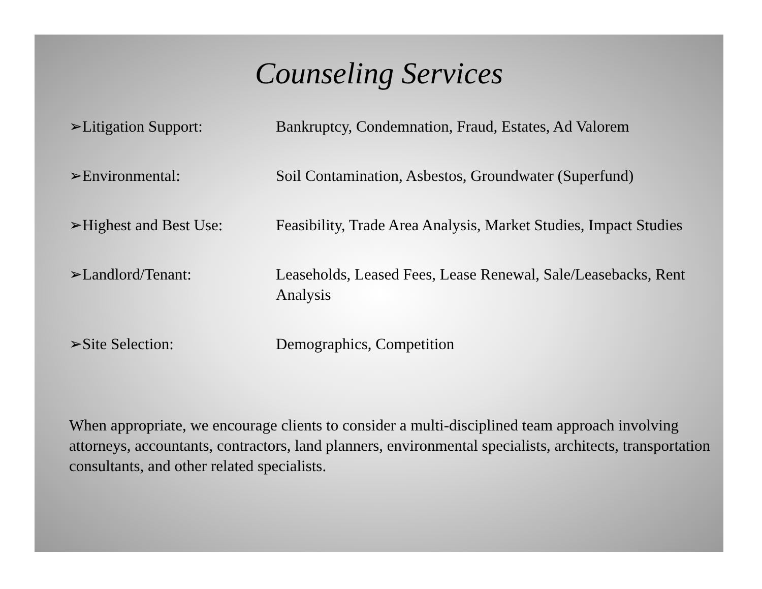Counseling Services
➢Litigation Support: Bankruptcy, Condemnation, Fraud, Estates, Ad Valorem
➢Environmental: Soil Contamination, Asbestos, Groundwater (Superfund)
➢Highest and Best Use:
Feasibility, Trade Area Analysis, Market Studies, Impact Studies
➢Landlord/Tenant: Leaseholds, Leased Fees, Lease Renewal, Sale/Leasebacks, Rent Analysis
➢Site Selection: Demographics, Competition
When appropriate, we encourage clients to consider a multi-disciplined team approach involving attorneys, accountants, contractors, land planners, environmental specialists, architects, transportation consultants, and other related specialists.